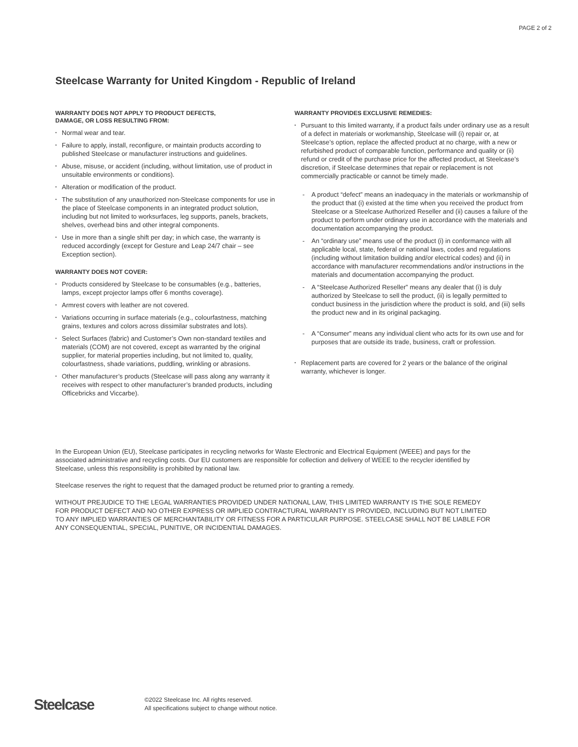PAGE 2 of 2
Steelcase Warranty for United Kingdom - Republic of Ireland
WARRANTY DOES NOT APPLY TO PRODUCT DEFECTS,
DAMAGE, OR LOSS RESULTING FROM:
• Normal wear and tear.
• Failure to apply, install, reconfigure, or maintain products according to published Steelcase or manufacturer instructions and guidelines.
• Abuse, misuse, or accident (including, without limitation, use of product in unsuitable environments or conditions).
• Alteration or modification of the product.
• The substitution of any unauthorized non-Steelcase components for use in the place of Steelcase components in an integrated product solution, including but not limited to worksurfaces, leg supports, panels, brackets, shelves, overhead bins and other integral components.
• Use in more than a single shift per day; in which case, the warranty is reduced accordingly (except for Gesture and Leap 24/7 chair – see Exception section).
WARRANTY DOES NOT COVER:
• Products considered by Steelcase to be consumables (e.g., batteries, lamps, except projector lamps offer 6 months coverage).
• Armrest covers with leather are not covered.
• Variations occurring in surface materials (e.g., colourfastness, matching grains, textures and colors across dissimilar substrates and lots).
• Select Surfaces (fabric) and Customer’s Own non-standard textiles and materials (COM) are not covered, except as warranted by the original supplier, for material properties including, but not limited to, quality, colourfastness, shade variations, puddling, wrinkling or abrasions.
• Other manufacturer’s products (Steelcase will pass along any warranty it receives with respect to other manufacturer’s branded products, including Officebricks and Viccarbe).
WARRANTY PROVIDES EXCLUSIVE REMEDIES:
• Pursuant to this limited warranty, if a product fails under ordinary use as a result of a defect in materials or workmanship, Steelcase will (i) repair or, at Steelcase’s option, replace the affected product at no charge, with a new or refurbished product of comparable function, performance and quality or (ii) refund or credit of the purchase price for the affected product, at Steelcase’s discretion, if Steelcase determines that repair or replacement is not commercially practicable or cannot be timely made.
- A product “defect” means an inadequacy in the materials or workmanship of the product that (i) existed at the time when you received the product from Steelcase or a Steelcase Authorized Reseller and (ii) causes a failure of the product to perform under ordinary use in accordance with the materials and documentation accompanying the product.
- An “ordinary use” means use of the product (i) in conformance with all applicable local, state, federal or national laws, codes and regulations (including without limitation building and/or electrical codes) and (ii) in accordance with manufacturer recommendations and/or instructions in the materials and documentation accompanying the product.
- A “Steelcase Authorized Reseller” means any dealer that (i) is duly authorized by Steelcase to sell the product, (ii) is legally permitted to conduct business in the jurisdiction where the product is sold, and (iii) sells the product new and in its original packaging.
- A “Consumer” means any individual client who acts for its own use and for purposes that are outside its trade, business, craft or profession.
• Replacement parts are covered for 2 years or the balance of the original warranty, whichever is longer.
In the European Union (EU), Steelcase participates in recycling networks for Waste Electronic and Electrical Equipment (WEEE) and pays for the associated administrative and recycling costs. Our EU customers are responsible for collection and delivery of WEEE to the recycler identified by Steelcase, unless this responsibility is prohibited by national law.
Steelcase reserves the right to request that the damaged product be returned prior to granting a remedy.
WITHOUT PREJUDICE TO THE LEGAL WARRANTIES PROVIDED UNDER NATIONAL LAW, THIS LIMITED WARRANTY IS THE SOLE REMEDY FOR PRODUCT DEFECT AND NO OTHER EXPRESS OR IMPLIED CONTRACTURAL WARRANTY IS PROVIDED, INCLUDING BUT NOT LIMITED TO ANY IMPLIED WARRANTIES OF MERCHANTABILITY OR FITNESS FOR A PARTICULAR PURPOSE. STEELCASE SHALL NOT BE LIABLE FOR ANY CONSEQUENTIAL, SPECIAL, PUNITIVE, OR INCIDENTIAL DAMAGES.
Steelcase
©2022 Steelcase Inc. All rights reserved.
All specifications subject to change without notice.